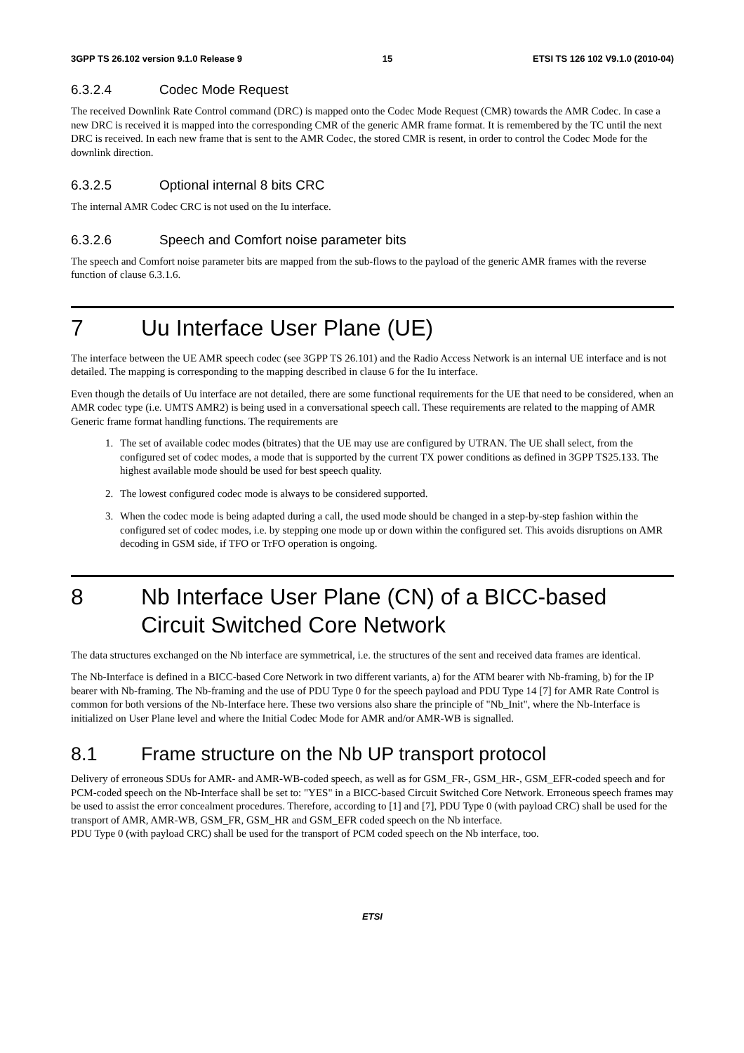3GPP TS 26.102 version 9.1.0 Release 9 15 ETSI TS 126 102 V9.1.0 (2010-04)
6.3.2.4 Codec Mode Request
The received Downlink Rate Control command (DRC) is mapped onto the Codec Mode Request (CMR) towards the AMR Codec. In case a new DRC is received it is mapped into the corresponding CMR of the generic AMR frame format. It is remembered by the TC until the next DRC is received. In each new frame that is sent to the AMR Codec, the stored CMR is resent, in order to control the Codec Mode for the downlink direction.
6.3.2.5 Optional internal 8 bits CRC
The internal AMR Codec CRC is not used on the Iu interface.
6.3.2.6 Speech and Comfort noise parameter bits
The speech and Comfort noise parameter bits are mapped from the sub-flows to the payload of the generic AMR frames with the reverse function of clause 6.3.1.6.
7 Uu Interface User Plane (UE)
The interface between the UE AMR speech codec (see 3GPP TS 26.101) and the Radio Access Network is an internal UE interface and is not detailed. The mapping is corresponding to the mapping described in clause 6 for the Iu interface.
Even though the details of Uu interface are not detailed, there are some functional requirements for the UE that need to be considered, when an AMR codec type (i.e. UMTS AMR2) is being used in a conversational speech call. These requirements are related to the mapping of AMR Generic frame format handling functions. The requirements are
1. The set of available codec modes (bitrates) that the UE may use are configured by UTRAN. The UE shall select, from the configured set of codec modes, a mode that is supported by the current TX power conditions as defined in 3GPP TS25.133. The highest available mode should be used for best speech quality.
2. The lowest configured codec mode is always to be considered supported.
3. When the codec mode is being adapted during a call, the used mode should be changed in a step-by-step fashion within the configured set of codec modes, i.e. by stepping one mode up or down within the configured set. This avoids disruptions on AMR decoding in GSM side, if TFO or TrFO operation is ongoing.
8 Nb Interface User Plane (CN) of a BICC-based Circuit Switched Core Network
The data structures exchanged on the Nb interface are symmetrical, i.e. the structures of the sent and received data frames are identical.
The Nb-Interface is defined in a BICC-based Core Network in two different variants, a) for the ATM bearer with Nb-framing, b) for the IP bearer with Nb-framing. The Nb-framing and the use of PDU Type 0 for the speech payload and PDU Type 14 [7] for AMR Rate Control is common for both versions of the Nb-Interface here. These two versions also share the principle of "Nb_Init", where the Nb-Interface is initialized on User Plane level and where the Initial Codec Mode for AMR and/or AMR-WB is signalled.
8.1 Frame structure on the Nb UP transport protocol
Delivery of erroneous SDUs for AMR- and AMR-WB-coded speech, as well as for GSM_FR-, GSM_HR-, GSM_EFR-coded speech and for PCM-coded speech on the Nb-Interface shall be set to: "YES" in a BICC-based Circuit Switched Core Network. Erroneous speech frames may be used to assist the error concealment procedures. Therefore, according to [1] and [7], PDU Type 0 (with payload CRC) shall be used for the transport of AMR, AMR-WB, GSM_FR, GSM_HR and GSM_EFR coded speech on the Nb interface.
PDU Type 0 (with payload CRC) shall be used for the transport of PCM coded speech on the Nb interface, too.
ETSI